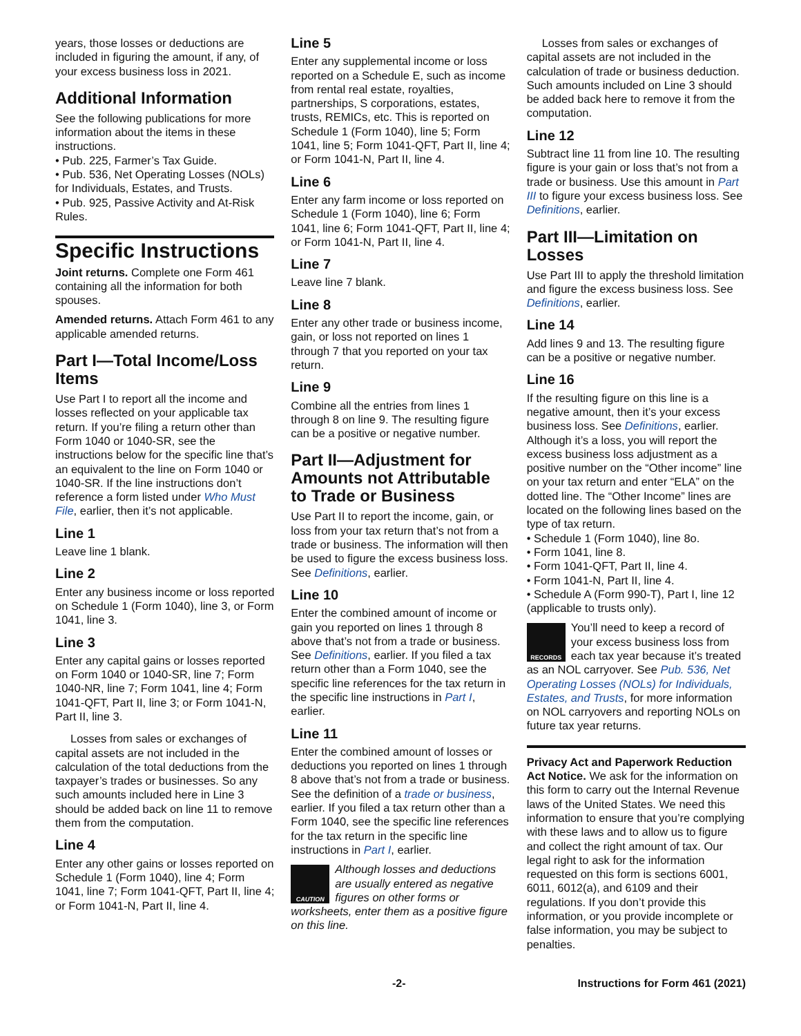years, those losses or deductions are included in figuring the amount, if any, of your excess business loss in 2021.
Additional Information
See the following publications for more information about the items in these instructions.
• Pub. 225, Farmer’s Tax Guide.
• Pub. 536, Net Operating Losses (NOLs) for Individuals, Estates, and Trusts.
• Pub. 925, Passive Activity and At-Risk Rules.
Specific Instructions
Joint returns. Complete one Form 461 containing all the information for both spouses.
Amended returns. Attach Form 461 to any applicable amended returns.
Part I—Total Income/Loss Items
Use Part I to report all the income and losses reflected on your applicable tax return. If you’re filing a return other than Form 1040 or 1040-SR, see the instructions below for the specific line that’s an equivalent to the line on Form 1040 or 1040-SR. If the line instructions don’t reference a form listed under Who Must File, earlier, then it’s not applicable.
Line 1
Leave line 1 blank.
Line 2
Enter any business income or loss reported on Schedule 1 (Form 1040), line 3, or Form 1041, line 3.
Line 3
Enter any capital gains or losses reported on Form 1040 or 1040-SR, line 7; Form 1040-NR, line 7; Form 1041, line 4; Form 1041-QFT, Part II, line 3; or Form 1041-N, Part II, line 3.
Losses from sales or exchanges of capital assets are not included in the calculation of the total deductions from the taxpayer’s trades or businesses. So any such amounts included here in Line 3 should be added back on line 11 to remove them from the computation.
Line 4
Enter any other gains or losses reported on Schedule 1 (Form 1040), line 4; Form 1041, line 7; Form 1041-QFT, Part II, line 4; or Form 1041-N, Part II, line 4.
Line 5
Enter any supplemental income or loss reported on a Schedule E, such as income from rental real estate, royalties, partnerships, S corporations, estates, trusts, REMICs, etc. This is reported on Schedule 1 (Form 1040), line 5; Form 1041, line 5; Form 1041-QFT, Part II, line 4; or Form 1041-N, Part II, line 4.
Line 6
Enter any farm income or loss reported on Schedule 1 (Form 1040), line 6; Form 1041, line 6; Form 1041-QFT, Part II, line 4; or Form 1041-N, Part II, line 4.
Line 7
Leave line 7 blank.
Line 8
Enter any other trade or business income, gain, or loss not reported on lines 1 through 7 that you reported on your tax return.
Line 9
Combine all the entries from lines 1 through 8 on line 9. The resulting figure can be a positive or negative number.
Part II—Adjustment for Amounts not Attributable to Trade or Business
Use Part II to report the income, gain, or loss from your tax return that’s not from a trade or business. The information will then be used to figure the excess business loss. See Definitions, earlier.
Line 10
Enter the combined amount of income or gain you reported on lines 1 through 8 above that’s not from a trade or business. See Definitions, earlier. If you filed a tax return other than a Form 1040, see the specific line references for the tax return in the specific line instructions in Part I, earlier.
Line 11
Enter the combined amount of losses or deductions you reported on lines 1 through 8 above that’s not from a trade or business. See the definition of a trade or business, earlier. If you filed a tax return other than a Form 1040, see the specific line references for the tax return in the specific line instructions in Part I, earlier.
CAUTION Although losses and deductions are usually entered as negative figures on other forms or worksheets, enter them as a positive figure on this line.
Losses from sales or exchanges of capital assets are not included in the calculation of trade or business deduction. Such amounts included on Line 3 should be added back here to remove it from the computation.
Line 12
Subtract line 11 from line 10. The resulting figure is your gain or loss that’s not from a trade or business. Use this amount in Part III to figure your excess business loss. See Definitions, earlier.
Part III—Limitation on Losses
Use Part III to apply the threshold limitation and figure the excess business loss. See Definitions, earlier.
Line 14
Add lines 9 and 13. The resulting figure can be a positive or negative number.
Line 16
If the resulting figure on this line is a negative amount, then it’s your excess business loss. See Definitions, earlier. Although it’s a loss, you will report the excess business loss adjustment as a positive number on the “Other income” line on your tax return and enter “ELA” on the dotted line. The “Other Income” lines are located on the following lines based on the type of tax return.
• Schedule 1 (Form 1040), line 8o.
• Form 1041, line 8.
• Form 1041-QFT, Part II, line 4.
• Form 1041-N, Part II, line 4.
• Schedule A (Form 990-T), Part I, line 12 (applicable to trusts only).
RECORDS You’ll need to keep a record of your excess business loss from each tax year because it’s treated as an NOL carryover. See Pub. 536, Net Operating Losses (NOLs) for Individuals, Estates, and Trusts, for more information on NOL carryovers and reporting NOLs on future tax year returns.
Privacy Act and Paperwork Reduction Act Notice. We ask for the information on this form to carry out the Internal Revenue laws of the United States. We need this information to ensure that you’re complying with these laws and to allow us to figure and collect the right amount of tax. Our legal right to ask for the information requested on this form is sections 6001, 6011, 6012(a), and 6109 and their regulations. If you don’t provide this information, or you provide incomplete or false information, you may be subject to penalties.
-2- Instructions for Form 461 (2021)